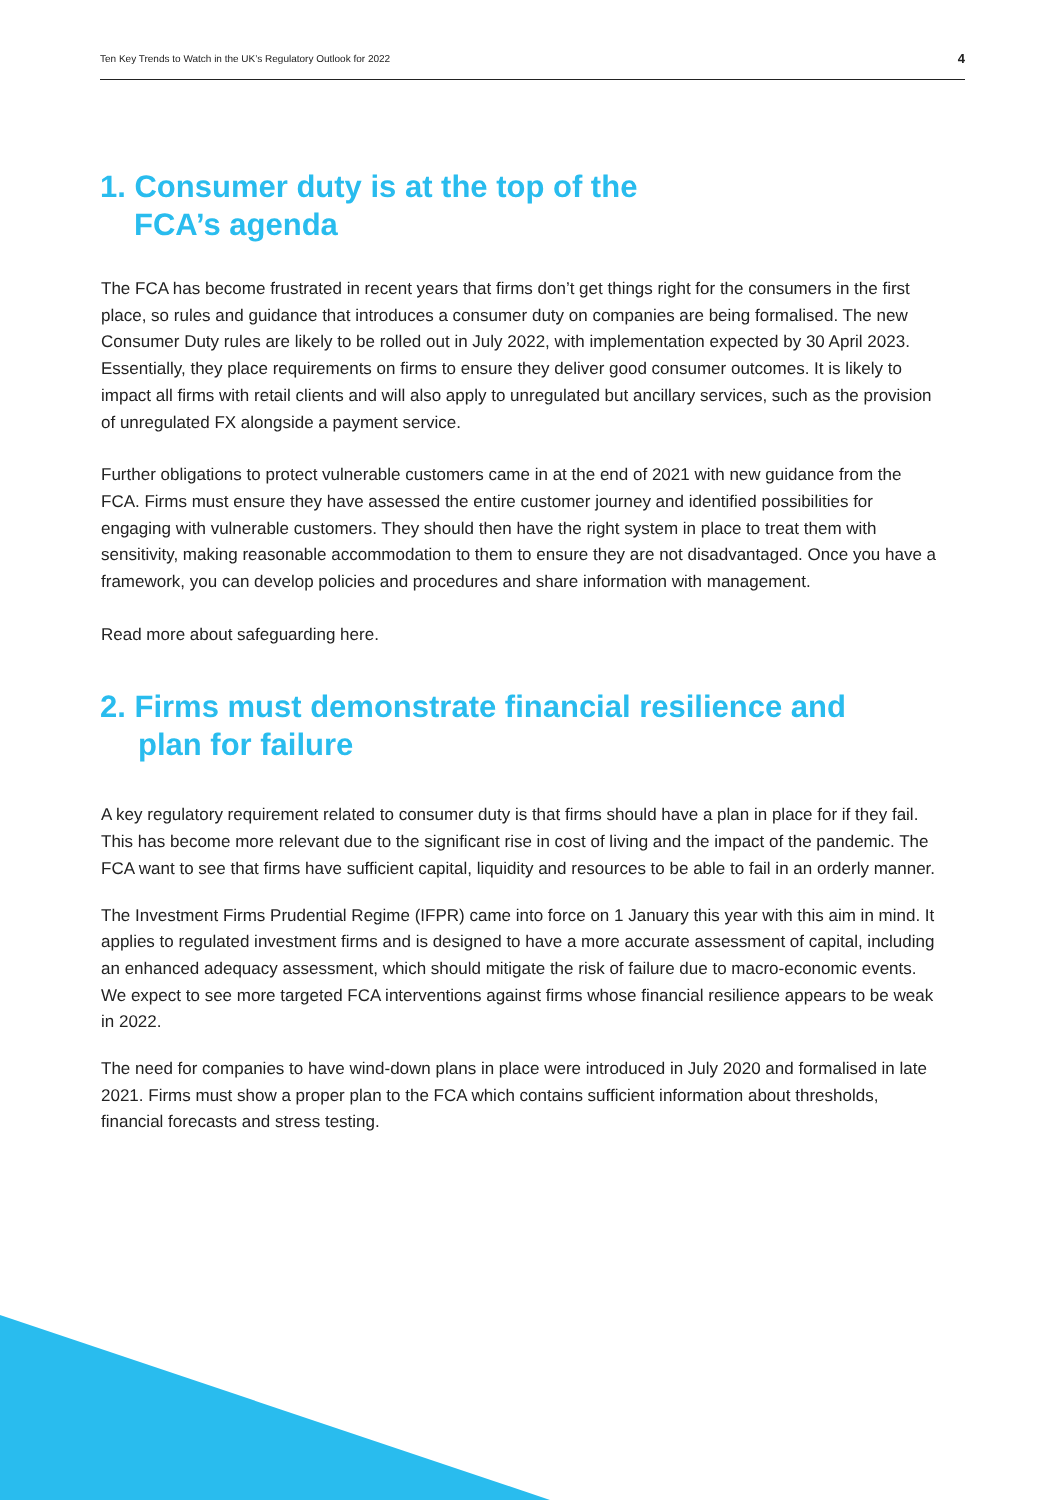Ten Key Trends to Watch in the UK’s Regulatory Outlook for 2022 4
1. Consumer duty is at the top of the
FCA’s agenda
The FCA has become frustrated in recent years that firms don’t get things right for the consumers in the first place, so rules and guidance that introduces a consumer duty on companies are being formalised. The new Consumer Duty rules are likely to be rolled out in July 2022, with implementation expected by 30 April 2023. Essentially, they place requirements on firms to ensure they deliver good consumer outcomes. It is likely to impact all firms with retail clients and will also apply to unregulated but ancillary services, such as the provision of unregulated FX alongside a payment service.
Further obligations to protect vulnerable customers came in at the end of 2021 with new guidance from the FCA. Firms must ensure they have assessed the entire customer journey and identified possibilities for engaging with vulnerable customers. They should then have the right system in place to treat them with sensitivity, making reasonable accommodation to them to ensure they are not disadvantaged. Once you have a framework, you can develop policies and procedures and share information with management.
Read more about safeguarding here.
2. Firms must demonstrate financial resilience and
plan for failure
A key regulatory requirement related to consumer duty is that firms should have a plan in place for if they fail. This has become more relevant due to the significant rise in cost of living and the impact of the pandemic. The FCA want to see that firms have sufficient capital, liquidity and resources to be able to fail in an orderly manner.
The Investment Firms Prudential Regime (IFPR) came into force on 1 January this year with this aim in mind. It applies to regulated investment firms and is designed to have a more accurate assessment of capital, including an enhanced adequacy assessment, which should mitigate the risk of failure due to macro-economic events. We expect to see more targeted FCA interventions against firms whose financial resilience appears to be weak in 2022.
The need for companies to have wind-down plans in place were introduced in July 2020 and formalised in late 2021. Firms must show a proper plan to the FCA which contains sufficient information about thresholds, financial forecasts and stress testing.